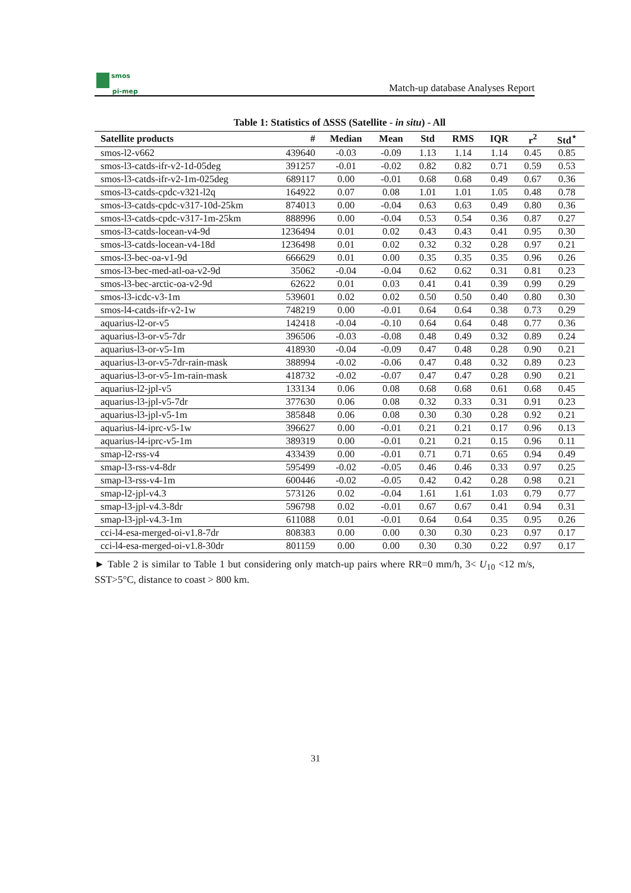smos
pi-mep
Match-up database Analyses Report
Table 1: Statistics of ΔSSS (Satellite - in situ) - All
| Satellite products | # | Median | Mean | Std | RMS | IQR | r<sup>2</sup> | Std<sup>⋆</sup> |
| --- | --- | --- | --- | --- | --- | --- | --- | --- |
| smos-l2-v662 | 439640 | -0.03 | -0.09 | 1.13 | 1.14 | 1.14 | 0.45 | 0.85 |
| smos-l3-catds-ifr-v2-1d-05deg | 391257 | -0.01 | -0.02 | 0.82 | 0.82 | 0.71 | 0.59 | 0.53 |
| smos-l3-catds-ifr-v2-1m-025deg | 689117 | 0.00 | -0.01 | 0.68 | 0.68 | 0.49 | 0.67 | 0.36 |
| smos-l3-catds-cpdc-v321-l2q | 164922 | 0.07 | 0.08 | 1.01 | 1.01 | 1.05 | 0.48 | 0.78 |
| smos-l3-catds-cpdc-v317-10d-25km | 874013 | 0.00 | -0.04 | 0.63 | 0.63 | 0.49 | 0.80 | 0.36 |
| smos-l3-catds-cpdc-v317-1m-25km | 888996 | 0.00 | -0.04 | 0.53 | 0.54 | 0.36 | 0.87 | 0.27 |
| smos-l3-catds-locean-v4-9d | 1236494 | 0.01 | 0.02 | 0.43 | 0.43 | 0.41 | 0.95 | 0.30 |
| smos-l3-catds-locean-v4-18d | 1236498 | 0.01 | 0.02 | 0.32 | 0.32 | 0.28 | 0.97 | 0.21 |
| smos-l3-bec-oa-v1-9d | 666629 | 0.01 | 0.00 | 0.35 | 0.35 | 0.35 | 0.96 | 0.26 |
| smos-l3-bec-med-atl-oa-v2-9d | 35062 | -0.04 | -0.04 | 0.62 | 0.62 | 0.31 | 0.81 | 0.23 |
| smos-l3-bec-arctic-oa-v2-9d | 62622 | 0.01 | 0.03 | 0.41 | 0.41 | 0.39 | 0.99 | 0.29 |
| smos-l3-icdc-v3-1m | 539601 | 0.02 | 0.02 | 0.50 | 0.50 | 0.40 | 0.80 | 0.30 |
| smos-l4-catds-ifr-v2-1w | 748219 | 0.00 | -0.01 | 0.64 | 0.64 | 0.38 | 0.73 | 0.29 |
| aquarius-l2-or-v5 | 142418 | -0.04 | -0.10 | 0.64 | 0.64 | 0.48 | 0.77 | 0.36 |
| aquarius-l3-or-v5-7dr | 396506 | -0.03 | -0.08 | 0.48 | 0.49 | 0.32 | 0.89 | 0.24 |
| aquarius-l3-or-v5-1m | 418930 | -0.04 | -0.09 | 0.47 | 0.48 | 0.28 | 0.90 | 0.21 |
| aquarius-l3-or-v5-7dr-rain-mask | 388994 | -0.02 | -0.06 | 0.47 | 0.48 | 0.32 | 0.89 | 0.23 |
| aquarius-l3-or-v5-1m-rain-mask | 418732 | -0.02 | -0.07 | 0.47 | 0.47 | 0.28 | 0.90 | 0.21 |
| aquarius-l2-jpl-v5 | 133134 | 0.06 | 0.08 | 0.68 | 0.68 | 0.61 | 0.68 | 0.45 |
| aquarius-l3-jpl-v5-7dr | 377630 | 0.06 | 0.08 | 0.32 | 0.33 | 0.31 | 0.91 | 0.23 |
| aquarius-l3-jpl-v5-1m | 385848 | 0.06 | 0.08 | 0.30 | 0.30 | 0.28 | 0.92 | 0.21 |
| aquarius-l4-iprc-v5-1w | 396627 | 0.00 | -0.01 | 0.21 | 0.21 | 0.17 | 0.96 | 0.13 |
| aquarius-l4-iprc-v5-1m | 389319 | 0.00 | -0.01 | 0.21 | 0.21 | 0.15 | 0.96 | 0.11 |
| smap-l2-rss-v4 | 433439 | 0.00 | -0.01 | 0.71 | 0.71 | 0.65 | 0.94 | 0.49 |
| smap-l3-rss-v4-8dr | 595499 | -0.02 | -0.05 | 0.46 | 0.46 | 0.33 | 0.97 | 0.25 |
| smap-l3-rss-v4-1m | 600446 | -0.02 | -0.05 | 0.42 | 0.42 | 0.28 | 0.98 | 0.21 |
| smap-l2-jpl-v4.3 | 573126 | 0.02 | -0.04 | 1.61 | 1.61 | 1.03 | 0.79 | 0.77 |
| smap-l3-jpl-v4.3-8dr | 596798 | 0.02 | -0.01 | 0.67 | 0.67 | 0.41 | 0.94 | 0.31 |
| smap-l3-jpl-v4.3-1m | 611088 | 0.01 | -0.01 | 0.64 | 0.64 | 0.35 | 0.95 | 0.26 |
| cci-l4-esa-merged-oi-v1.8-7dr | 808383 | 0.00 | 0.00 | 0.30 | 0.30 | 0.23 | 0.97 | 0.17 |
| cci-l4-esa-merged-oi-v1.8-30dr | 801159 | 0.00 | 0.00 | 0.30 | 0.30 | 0.22 | 0.97 | 0.17 |
► Table 2 is similar to Table 1 but considering only match-up pairs where RR=0 mm/h, 3< U<sub>10</sub> <12 m/s, SST>5°C, distance to coast > 800 km.
31